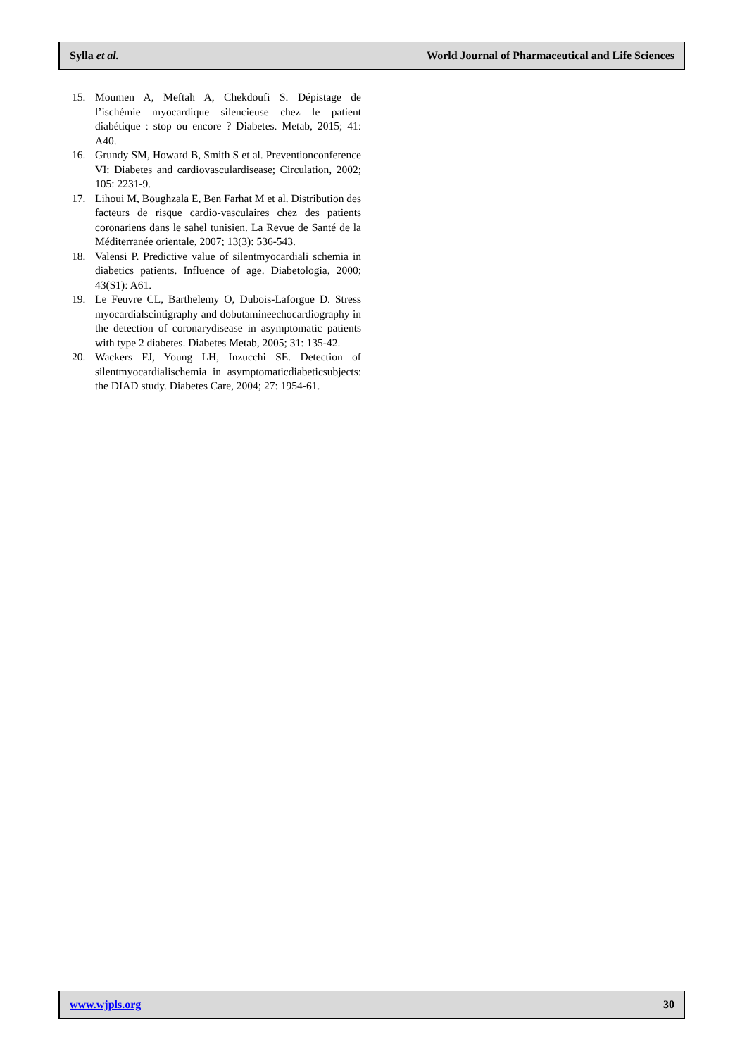Sylla et al. World Journal of Pharmaceutical and Life Sciences
15. Moumen A, Meftah A, Chekdoufi S. Dépistage de l’ischémie myocardique silencieuse chez le patient diabétique : stop ou encore ? Diabetes. Metab, 2015; 41: A40.
16. Grundy SM, Howard B, Smith S et al. Preventionconference VI: Diabetes and cardiovasculardisease; Circulation, 2002; 105: 2231-9.
17. Lihoui M, Boughzala E, Ben Farhat M et al. Distribution des facteurs de risque cardio-vasculaires chez des patients coronariens dans le sahel tunisien. La Revue de Santé de la Méditerranée orientale, 2007; 13(3): 536-543.
18. Valensi P. Predictive value of silentmyocardiali schemia in diabetics patients. Influence of age. Diabetologia, 2000; 43(S1): A61.
19. Le Feuvre CL, Barthelemy O, Dubois-Laforgue D. Stress myocardialscintigraphy and dobutamineechocardiography in the detection of coronarydisease in asymptomatic patients with type 2 diabetes. Diabetes Metab, 2005; 31: 135-42.
20. Wackers FJ, Young LH, Inzucchi SE. Detection of silentmyocardialischemia in asymptomaticdiabeticsubjects: the DIAD study. Diabetes Care, 2004; 27: 1954-61.
www.wjpls.org 30